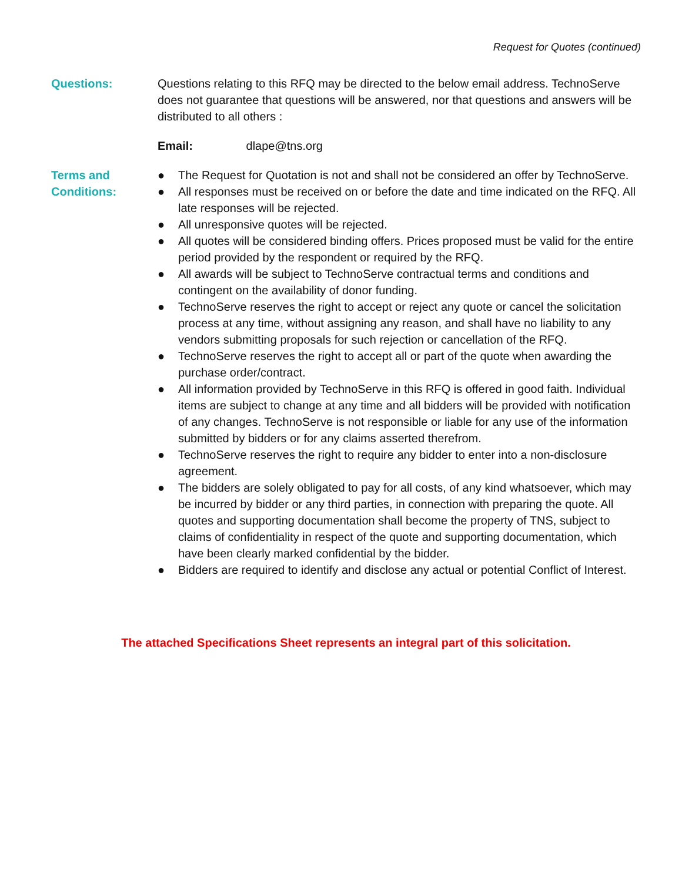Request for Quotes (continued)
Questions: Questions relating to this RFQ may be directed to the below email address. TechnoServe does not guarantee that questions will be answered, nor that questions and answers will be distributed to all others :
Email: dlape@tns.org
Terms and
Conditions:
● The Request for Quotation is not and shall not be considered an offer by TechnoServe.
● All responses must be received on or before the date and time indicated on the RFQ. All late responses will be rejected.
● All unresponsive quotes will be rejected.
● All quotes will be considered binding offers. Prices proposed must be valid for the entire period provided by the respondent or required by the RFQ.
● All awards will be subject to TechnoServe contractual terms and conditions and contingent on the availability of donor funding.
● TechnoServe reserves the right to accept or reject any quote or cancel the solicitation process at any time, without assigning any reason, and shall have no liability to any vendors submitting proposals for such rejection or cancellation of the RFQ.
● TechnoServe reserves the right to accept all or part of the quote when awarding the purchase order/contract.
● All information provided by TechnoServe in this RFQ is offered in good faith. Individual items are subject to change at any time and all bidders will be provided with notification of any changes. TechnoServe is not responsible or liable for any use of the information submitted by bidders or for any claims asserted therefrom.
● TechnoServe reserves the right to require any bidder to enter into a non-disclosure agreement.
● The bidders are solely obligated to pay for all costs, of any kind whatsoever, which may be incurred by bidder or any third parties, in connection with preparing the quote. All quotes and supporting documentation shall become the property of TNS, subject to claims of confidentiality in respect of the quote and supporting documentation, which have been clearly marked confidential by the bidder.
● Bidders are required to identify and disclose any actual or potential Conflict of Interest.
The attached Specifications Sheet represents an integral part of this solicitation.